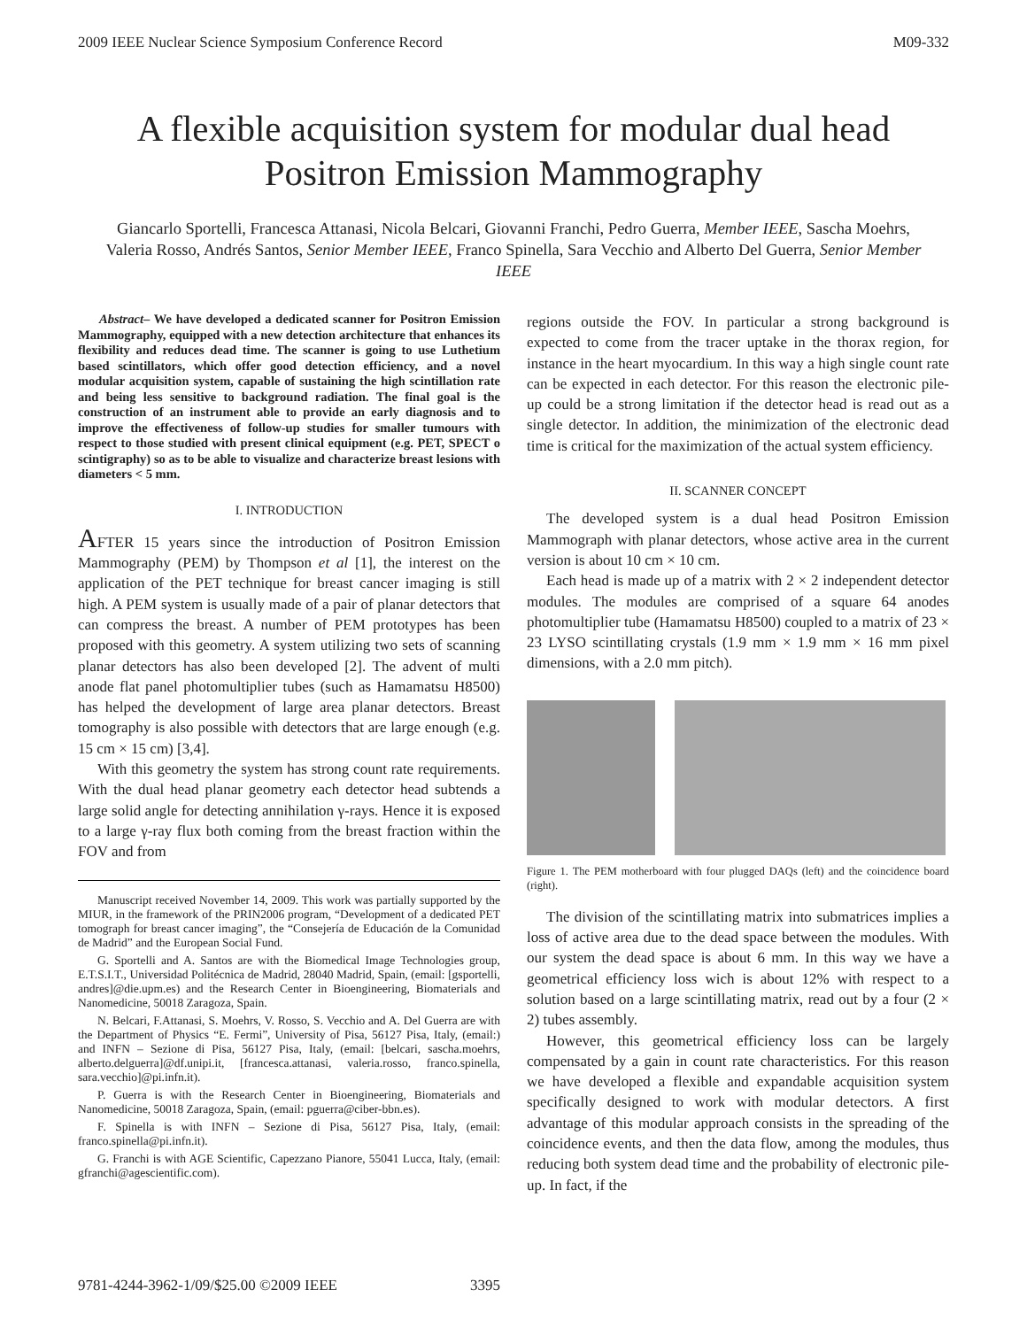2009 IEEE Nuclear Science Symposium Conference Record M09-332
A flexible acquisition system for modular dual head Positron Emission Mammography
Giancarlo Sportelli, Francesca Attanasi, Nicola Belcari, Giovanni Franchi, Pedro Guerra, Member IEEE, Sascha Moehrs, Valeria Rosso, Andrés Santos, Senior Member IEEE, Franco Spinella, Sara Vecchio and Alberto Del Guerra, Senior Member IEEE
Abstract– We have developed a dedicated scanner for Positron Emission Mammography, equipped with a new detection architecture that enhances its flexibility and reduces dead time. The scanner is going to use Luthetium based scintillators, which offer good detection efficiency, and a novel modular acquisition system, capable of sustaining the high scintillation rate and being less sensitive to background radiation. The final goal is the construction of an instrument able to provide an early diagnosis and to improve the effectiveness of follow-up studies for smaller tumours with respect to those studied with present clinical equipment (e.g. PET, SPECT o scintigraphy) so as to be able to visualize and characterize breast lesions with diameters < 5 mm.
I. INTRODUCTION
AFTER 15 years since the introduction of Positron Emission Mammography (PEM) by Thompson et al [1], the interest on the application of the PET technique for breast cancer imaging is still high. A PEM system is usually made of a pair of planar detectors that can compress the breast. A number of PEM prototypes has been proposed with this geometry. A system utilizing two sets of scanning planar detectors has also been developed [2]. The advent of multi anode flat panel photomultiplier tubes (such as Hamamatsu H8500) has helped the development of large area planar detectors. Breast tomography is also possible with detectors that are large enough (e.g. 15 cm × 15 cm) [3,4].
With this geometry the system has strong count rate requirements. With the dual head planar geometry each detector head subtends a large solid angle for detecting annihilation γ-rays. Hence it is exposed to a large γ-ray flux both coming from the breast fraction within the FOV and from
Manuscript received November 14, 2009. This work was partially supported by the MIUR, in the framework of the PRIN2006 program, “Development of a dedicated PET tomograph for breast cancer imaging”, the “Consejería de Educación de la Comunidad de Madrid” and the European Social Fund.
G. Sportelli and A. Santos are with the Biomedical Image Technologies group, E.T.S.I.T., Universidad Politécnica de Madrid, 28040 Madrid, Spain, (email: [gsportelli, andres]@die.upm.es) and the Research Center in Bioengineering, Biomaterials and Nanomedicine, 50018 Zaragoza, Spain.
N. Belcari, F.Attanasi, S. Moehrs, V. Rosso, S. Vecchio and A. Del Guerra are with the Department of Physics “E. Fermi”, University of Pisa, 56127 Pisa, Italy, (email:) and INFN – Sezione di Pisa, 56127 Pisa, Italy, (email: [belcari, sascha.moehrs, alberto.delguerra]@df.unipi.it, [francesca.attanasi, valeria.rosso, franco.spinella, sara.vecchio]@pi.infn.it).
P. Guerra is with the Research Center in Bioengineering, Biomaterials and Nanomedicine, 50018 Zaragoza, Spain, (email: pguerra@ciber-bbn.es).
F. Spinella is with INFN – Sezione di Pisa, 56127 Pisa, Italy, (email: franco.spinella@pi.infn.it).
G. Franchi is with AGE Scientific, Capezzano Pianore, 55041 Lucca, Italy, (email: gfranchi@agescientific.com).
regions outside the FOV. In particular a strong background is expected to come from the tracer uptake in the thorax region, for instance in the heart myocardium. In this way a high single count rate can be expected in each detector. For this reason the electronic pile-up could be a strong limitation if the detector head is read out as a single detector. In addition, the minimization of the electronic dead time is critical for the maximization of the actual system efficiency.
II. SCANNER CONCEPT
The developed system is a dual head Positron Emission Mammograph with planar detectors, whose active area in the current version is about 10 cm × 10 cm.
Each head is made up of a matrix with 2 × 2 independent detector modules. The modules are comprised of a square 64 anodes photomultiplier tube (Hamamatsu H8500) coupled to a matrix of 23 × 23 LYSO scintillating crystals (1.9 mm × 1.9 mm × 16 mm pixel dimensions, with a 2.0 mm pitch).
Figure 1. The PEM motherboard with four plugged DAQs (left) and the coincidence board (right).
The division of the scintillating matrix into submatrices implies a loss of active area due to the dead space between the modules. With our system the dead space is about 6 mm. In this way we have a geometrical efficiency loss wich is about 12% with respect to a solution based on a large scintillating matrix, read out by a four (2 × 2) tubes assembly.
However, this geometrical efficiency loss can be largely compensated by a gain in count rate characteristics. For this reason we have developed a flexible and expandable acquisition system specifically designed to work with modular detectors. A first advantage of this modular approach consists in the spreading of the coincidence events, and then the data flow, among the modules, thus reducing both system dead time and the probability of electronic pile-up. In fact, if the
9781-4244-3962-1/09/$25.00 ©2009 IEEE 3395